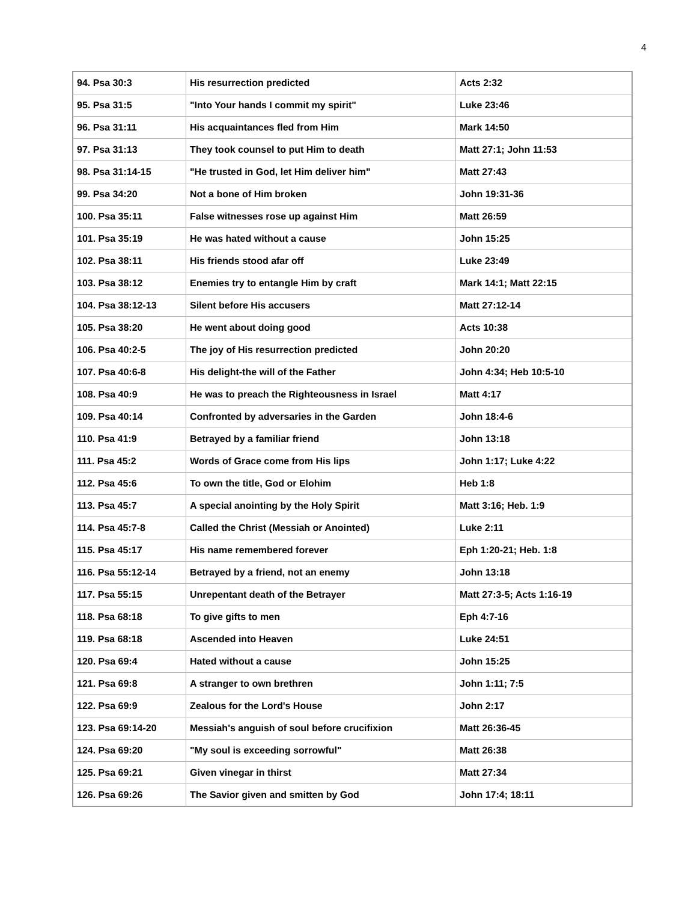4
| 94. Psa 30:3 | His resurrection predicted | Acts 2:32 |
| 95. Psa 31:5 | "Into Your hands I commit my spirit" | Luke 23:46 |
| 96. Psa 31:11 | His acquaintances fled from Him | Mark 14:50 |
| 97. Psa 31:13 | They took counsel to put Him to death | Matt 27:1; John 11:53 |
| 98. Psa 31:14-15 | "He trusted in God, let Him deliver him" | Matt 27:43 |
| 99. Psa 34:20 | Not a bone of Him broken | John 19:31-36 |
| 100. Psa 35:11 | False witnesses rose up against Him | Matt 26:59 |
| 101. Psa 35:19 | He was hated without a cause | John 15:25 |
| 102. Psa 38:11 | His friends stood afar off | Luke 23:49 |
| 103. Psa 38:12 | Enemies try to entangle Him by craft | Mark 14:1; Matt 22:15 |
| 104. Psa 38:12-13 | Silent before His accusers | Matt 27:12-14 |
| 105. Psa 38:20 | He went about doing good | Acts 10:38 |
| 106. Psa 40:2-5 | The joy of His resurrection predicted | John 20:20 |
| 107. Psa 40:6-8 | His delight-the will of the Father | John 4:34; Heb 10:5-10 |
| 108. Psa 40:9 | He was to preach the Righteousness in Israel | Matt 4:17 |
| 109. Psa 40:14 | Confronted by adversaries in the Garden | John 18:4-6 |
| 110. Psa 41:9 | Betrayed by a familiar friend | John 13:18 |
| 111. Psa 45:2 | Words of Grace come from His lips | John 1:17; Luke 4:22 |
| 112. Psa 45:6 | To own the title, God or Elohim | Heb 1:8 |
| 113. Psa 45:7 | A special anointing by the Holy Spirit | Matt 3:16; Heb. 1:9 |
| 114. Psa 45:7-8 | Called the Christ (Messiah or Anointed) | Luke 2:11 |
| 115. Psa 45:17 | His name remembered forever | Eph 1:20-21; Heb. 1:8 |
| 116. Psa 55:12-14 | Betrayed by a friend, not an enemy | John 13:18 |
| 117. Psa 55:15 | Unrepentant death of the Betrayer | Matt 27:3-5; Acts 1:16-19 |
| 118. Psa 68:18 | To give gifts to men | Eph 4:7-16 |
| 119. Psa 68:18 | Ascended into Heaven | Luke 24:51 |
| 120. Psa 69:4 | Hated without a cause | John 15:25 |
| 121. Psa 69:8 | A stranger to own brethren | John 1:11; 7:5 |
| 122. Psa 69:9 | Zealous for the Lord's House | John 2:17 |
| 123. Psa 69:14-20 | Messiah's anguish of soul before crucifixion | Matt 26:36-45 |
| 124. Psa 69:20 | "My soul is exceeding sorrowful" | Matt 26:38 |
| 125. Psa 69:21 | Given vinegar in thirst | Matt 27:34 |
| 126. Psa 69:26 | The Savior given and smitten by God | John 17:4; 18:11 |